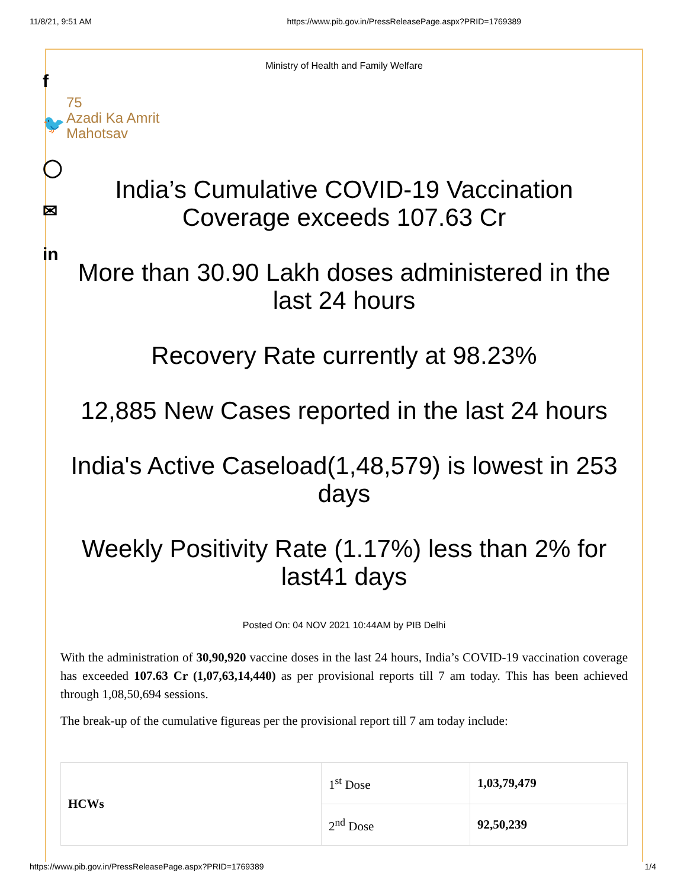11/8/21, 9:51 AM https://www.pib.gov.in/PressReleasePage.aspx?PRID=1769389
f
🐦
◯
✉
in
Ministry of Health and Family Welfare
75
Azadi Ka Amrit Mahotsav
India’s Cumulative COVID-19 Vaccination Coverage exceeds 107.63 Cr
More than 30.90 Lakh doses administered in the last 24 hours
Recovery Rate currently at 98.23%
12,885 New Cases reported in the last 24 hours
India's Active Caseload(1,48,579) is lowest in 253 days
Weekly Positivity Rate (1.17%) less than 2% for last41 days
Posted On: 04 NOV 2021 10:44AM by PIB Delhi
With the administration of 30,90,920 vaccine doses in the last 24 hours, India’s COVID-19 vaccination coverage has exceeded 107.63 Cr (1,07,63,14,440) as per provisional reports till 7 am today. This has been achieved through 1,08,50,694 sessions.
The break-up of the cumulative figureas per the provisional report till 7 am today include:
| HCWs | 1<sup>st</sup> Dose | 1,03,79,479 |
| | 2<sup>nd</sup> Dose | 92,50,239 |
https://www.pib.gov.in/PressReleasePage.aspx?PRID=1769389 1/4